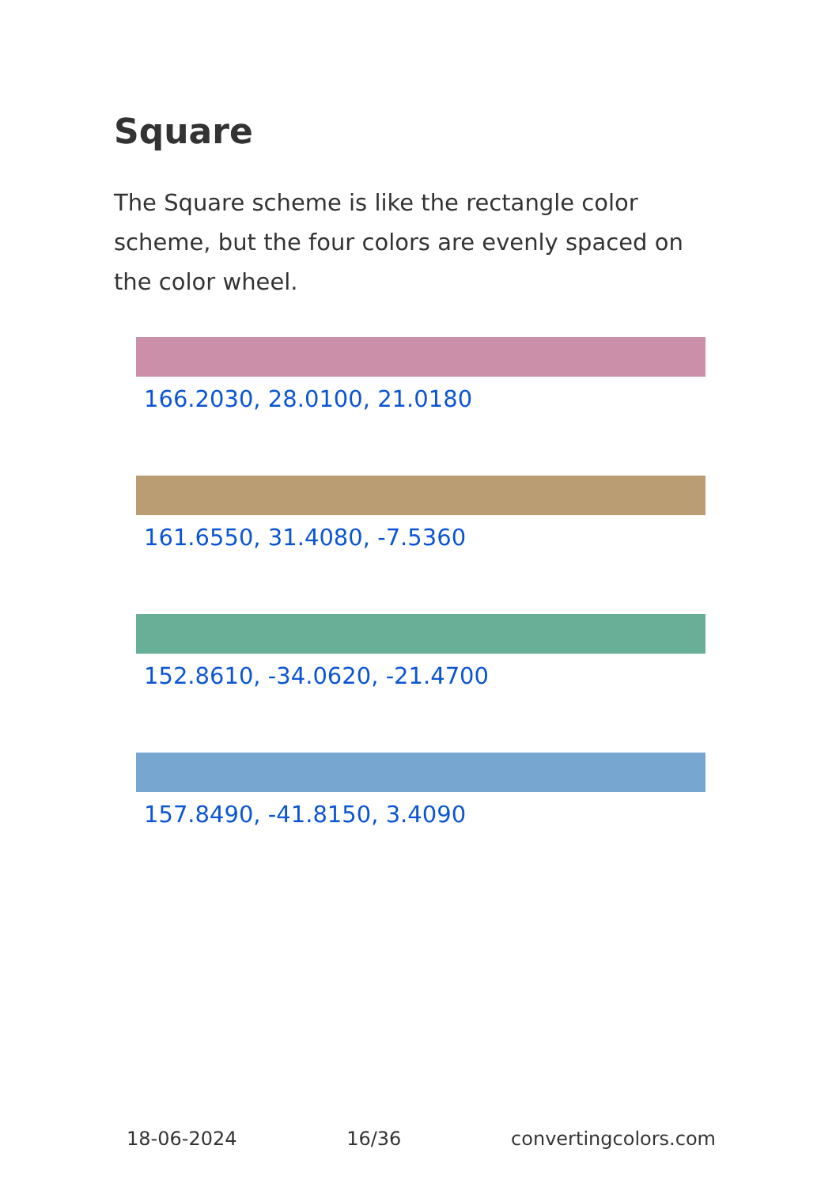Square
The Square scheme is like the rectangle color scheme, but the four colors are evenly spaced on the color wheel.
166.2030, 28.0100, 21.0180
161.6550, 31.4080, -7.5360
152.8610, -34.0620, -21.4700
157.8490, -41.8150, 3.4090
18-06-2024 16/36 convertingcolors.com